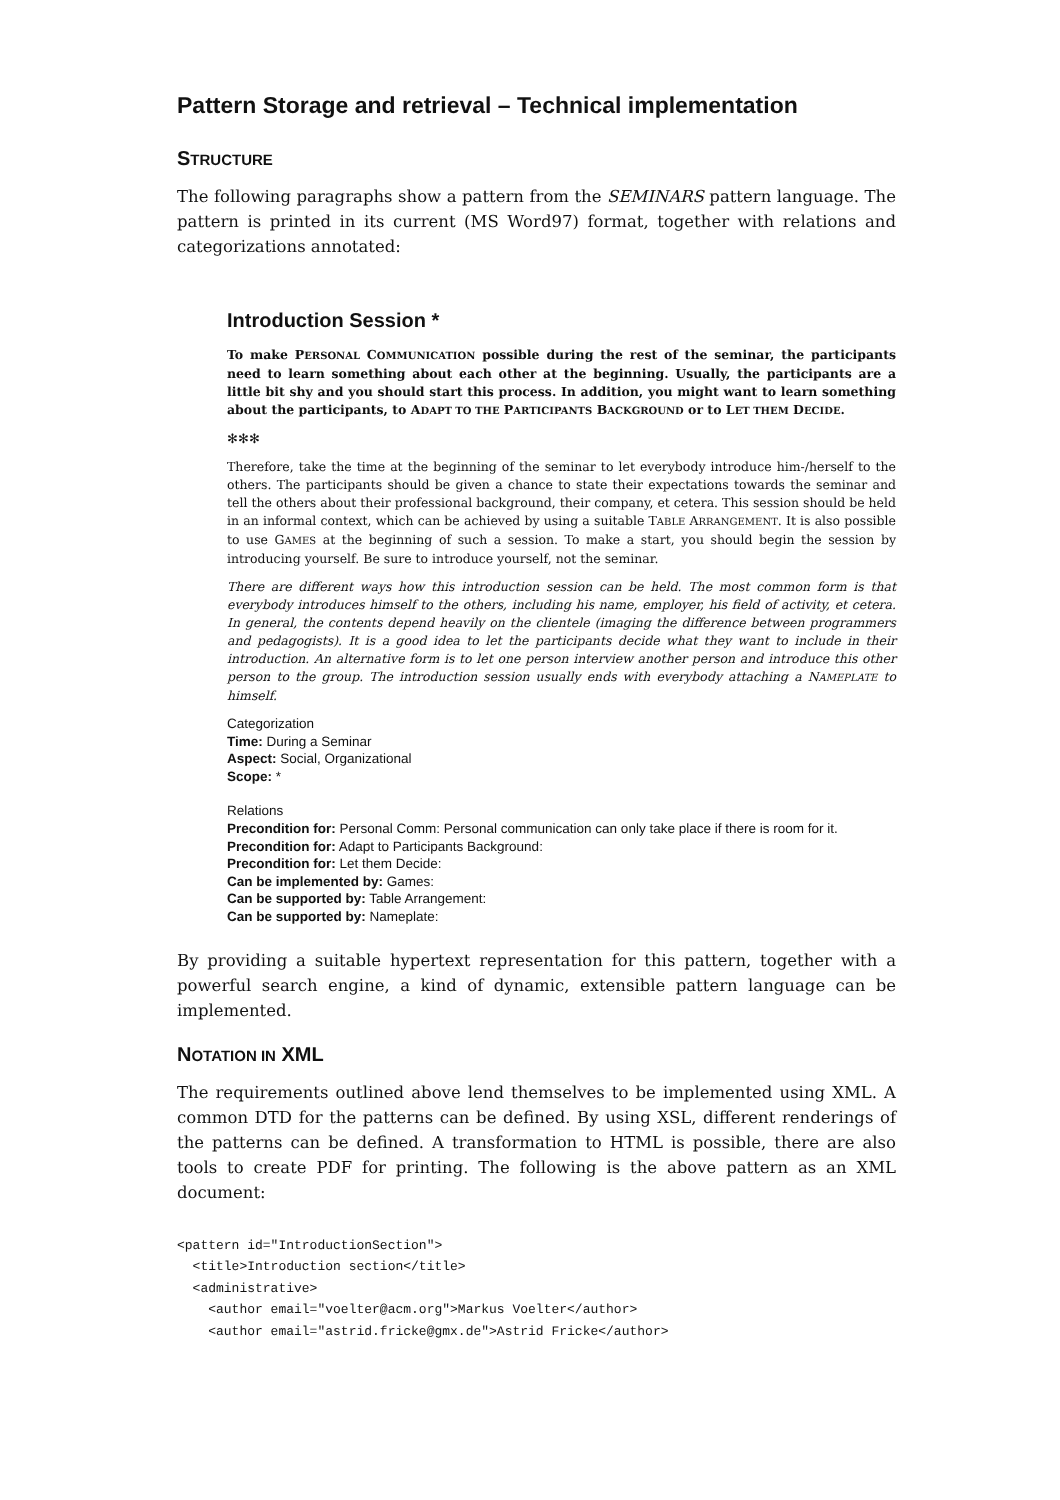Pattern Storage and retrieval – Technical implementation
STRUCTURE
The following paragraphs show a pattern from the SEMINARS pattern language. The pattern is printed in its current (MS Word97) format, together with relations and categorizations annotated:
Introduction Session *
To make PERSONAL COMMUNICATION possible during the rest of the seminar, the participants need to learn something about each other at the beginning. Usually, the participants are a little bit shy and you should start this process. In addition, you might want to learn something about the participants, to ADAPT TO THE PARTICIPANTS BACKGROUND or to LET THEM DECIDE.
✻✻✻
Therefore, take the time at the beginning of the seminar to let everybody introduce him-/herself to the others. The participants should be given a chance to state their expectations towards the seminar and tell the others about their professional background, their company, et cetera. This session should be held in an informal context, which can be achieved by using a suitable TABLE ARRANGEMENT. It is also possible to use GAMES at the beginning of such a session. To make a start, you should begin the session by introducing yourself. Be sure to introduce yourself, not the seminar.
There are different ways how this introduction session can be held. The most common form is that everybody introduces himself to the others, including his name, employer, his field of activity, et cetera. In general, the contents depend heavily on the clientele (imaging the difference between programmers and pedagogists). It is a good idea to let the participants decide what they want to include in their introduction. An alternative form is to let one person interview another person and introduce this other person to the group. The introduction session usually ends with everybody attaching a NAMEPLATE to himself.
Categorization
Time: During a Seminar
Aspect: Social, Organizational
Scope: *
Relations
Precondition for: Personal Comm: Personal communication can only take place if there is room for it.
Precondition for: Adapt to Participants Background:
Precondition for: Let them Decide:
Can be implemented by: Games:
Can be supported by: Table Arrangement:
Can be supported by: Nameplate:
By providing a suitable hypertext representation for this pattern, together with a powerful search engine, a kind of dynamic, extensible pattern language can be implemented.
NOTATION IN XML
The requirements outlined above lend themselves to be implemented using XML. A common DTD for the patterns can be defined. By using XSL, different renderings of the patterns can be defined. A transformation to HTML is possible, there are also tools to create PDF for printing. The following is the above pattern as an XML document:
<pattern id="IntroductionSection">
  <title>Introduction section</title>
  <administrative>
    <author email="voelter@acm.org">Markus Voelter</author>
    <author email="astrid.fricke@gmx.de">Astrid Fricke</author>